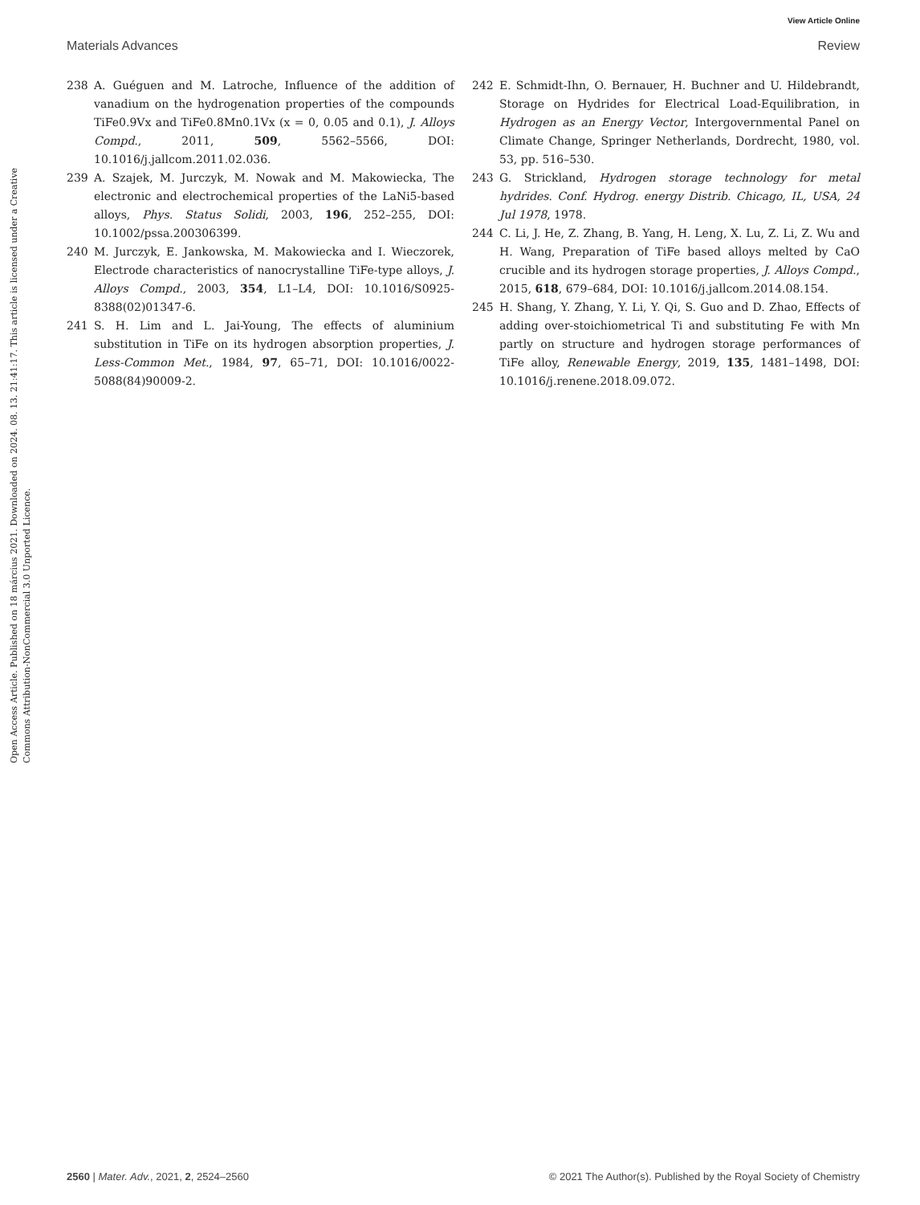View Article Online
Materials Advances Review
Open Access Article. Published on 18 március 2021. Downloaded on 2024. 08. 13. 21:41:17. This article is licensed under a Creative Commons Attribution-NonCommercial 3.0 Unported Licence.
238 A. Guéguen and M. Latroche, Influence of the addition of vanadium on the hydrogenation properties of the compounds TiFe0.9Vx and TiFe0.8Mn0.1Vx (x = 0, 0.05 and 0.1), J. Alloys Compd., 2011, 509, 5562–5566, DOI: 10.1016/j.jallcom.2011.02.036.
239 A. Szajek, M. Jurczyk, M. Nowak and M. Makowiecka, The electronic and electrochemical properties of the LaNi5-based alloys, Phys. Status Solidi, 2003, 196, 252–255, DOI: 10.1002/pssa.200306399.
240 M. Jurczyk, E. Jankowska, M. Makowiecka and I. Wieczorek, Electrode characteristics of nanocrystalline TiFe-type alloys, J. Alloys Compd., 2003, 354, L1–L4, DOI: 10.1016/S0925-8388(02)01347-6.
241 S. H. Lim and L. Jai-Young, The effects of aluminium substitution in TiFe on its hydrogen absorption properties, J. Less-Common Met., 1984, 97, 65–71, DOI: 10.1016/0022-5088(84)90009-2.
242 E. Schmidt-Ihn, O. Bernauer, H. Buchner and U. Hildebrandt, Storage on Hydrides for Electrical Load-Equilibration, in Hydrogen as an Energy Vector, Intergovernmental Panel on Climate Change, Springer Netherlands, Dordrecht, 1980, vol. 53, pp. 516–530.
243 G. Strickland, Hydrogen storage technology for metal hydrides. Conf. Hydrog. energy Distrib. Chicago, IL, USA, 24 Jul 1978, 1978.
244 C. Li, J. He, Z. Zhang, B. Yang, H. Leng, X. Lu, Z. Li, Z. Wu and H. Wang, Preparation of TiFe based alloys melted by CaO crucible and its hydrogen storage properties, J. Alloys Compd., 2015, 618, 679–684, DOI: 10.1016/j.jallcom.2014.08.154.
245 H. Shang, Y. Zhang, Y. Li, Y. Qi, S. Guo and D. Zhao, Effects of adding over-stoichiometrical Ti and substituting Fe with Mn partly on structure and hydrogen storage performances of TiFe alloy, Renewable Energy, 2019, 135, 1481–1498, DOI: 10.1016/j.renene.2018.09.072.
2560 | Mater. Adv., 2021, 2, 2524–2560 © 2021 The Author(s). Published by the Royal Society of Chemistry